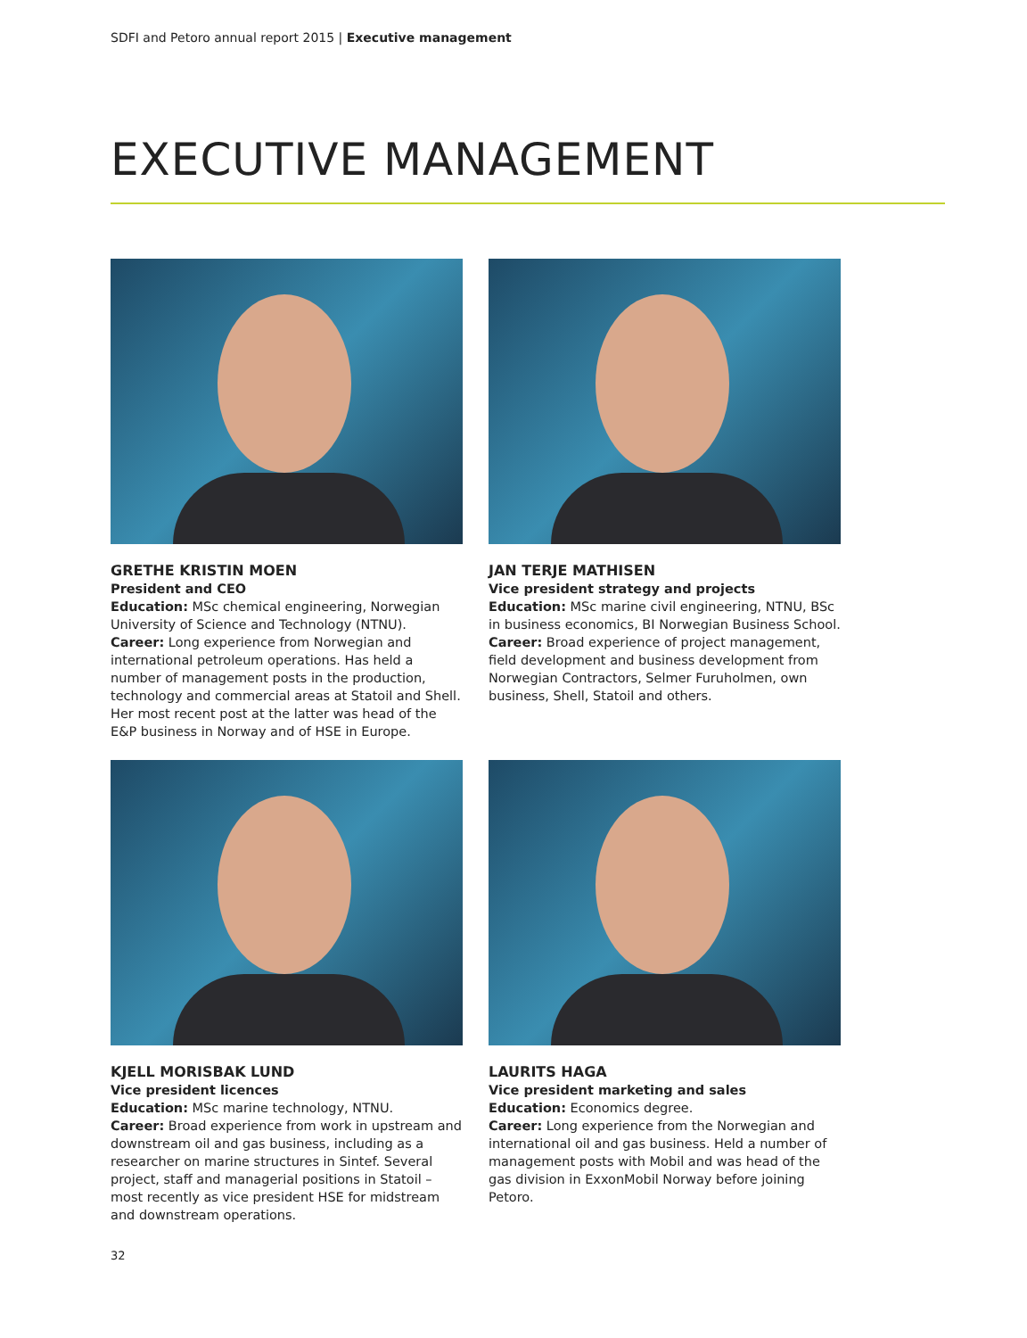SDFI and Petoro annual report 2015 | Executive management
EXECUTIVE MANAGEMENT
GRETHE KRISTIN MOEN
President and CEO
Education: MSc chemical engineering, Norwegian University of Science and Technology (NTNU).
Career: Long experience from Norwegian and international petroleum operations. Has held a number of management posts in the production, technology and commercial areas at Statoil and Shell. Her most recent post at the latter was head of the E&P business in Norway and of HSE in Europe.
JAN TERJE MATHISEN
Vice president strategy and projects
Education: MSc marine civil engineering, NTNU, BSc in business economics, BI Norwegian Business School.
Career: Broad experience of project management, field development and business development from Norwegian Contractors, Selmer Furuholmen, own business, Shell, Statoil and others.
KJELL MORISBAK LUND
Vice president licences
Education: MSc marine technology, NTNU.
Career: Broad experience from work in upstream and downstream oil and gas business, including as a researcher on marine structures in Sintef. Several project, staff and managerial positions in Statoil – most recently as vice president HSE for midstream and downstream operations.
LAURITS HAGA
Vice president marketing and sales
Education: Economics degree.
Career: Long experience from the Norwegian and international oil and gas business. Held a number of management posts with Mobil and was head of the gas division in ExxonMobil Norway before joining Petoro.
32